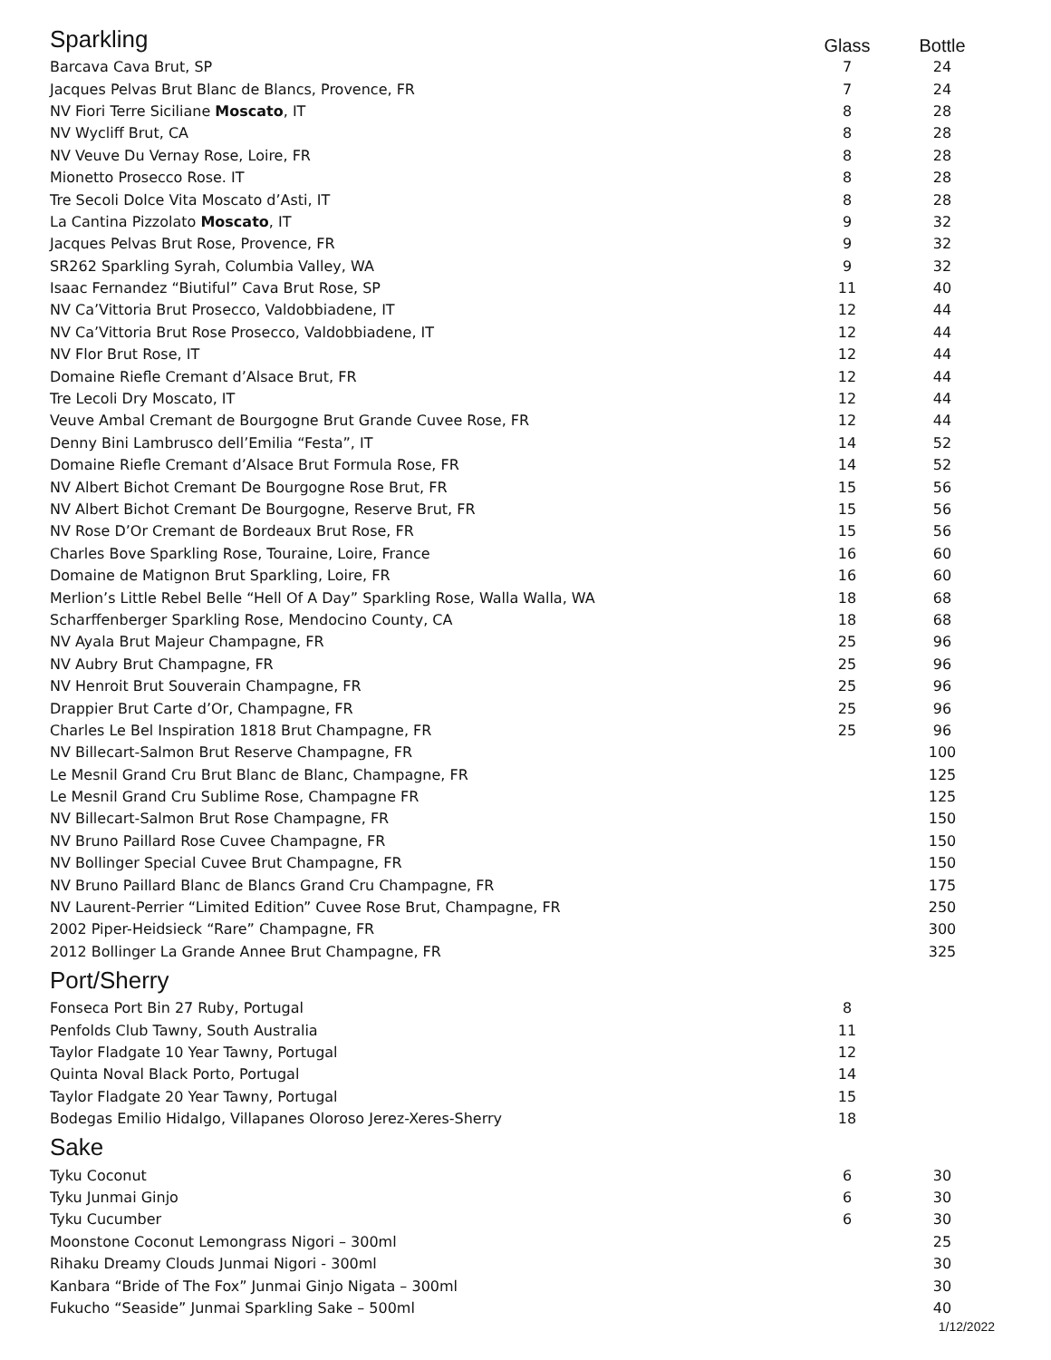| Sparkling | Glass | Bottle |
| --- | --- | --- |
| Barcava Cava Brut, SP | 7 | 24 |
| Jacques Pelvas Brut Blanc de Blancs, Provence, FR | 7 | 24 |
| NV Fiori Terre Siciliane Moscato , IT | 8 | 28 |
| NV Wycliff Brut, CA | 8 | 28 |
| NV Veuve Du Vernay Rose, Loire, FR | 8 | 28 |
| Mionetto Prosecco Rose. IT | 8 | 28 |
| Tre Secoli Dolce Vita Moscato d’Asti, IT | 8 | 28 |
| La Cantina Pizzolato Moscato , IT | 9 | 32 |
| Jacques Pelvas Brut Rose, Provence, FR | 9 | 32 |
| SR262 Sparkling Syrah, Columbia Valley, WA | 9 | 32 |
| Isaac Fernandez “Biutiful” Cava Brut Rose, SP | 11 | 40 |
| NV Ca’Vittoria Brut Prosecco, Valdobbiadene, IT | 12 | 44 |
| NV Ca’Vittoria Brut Rose Prosecco, Valdobbiadene, IT | 12 | 44 |
| NV Flor Brut Rose, IT | 12 | 44 |
| Domaine Riefle Cremant d’Alsace Brut, FR | 12 | 44 |
| Tre Lecoli Dry Moscato, IT | 12 | 44 |
| Veuve Ambal Cremant de Bourgogne Brut Grande Cuvee Rose, FR | 12 | 44 |
| Denny Bini Lambrusco dell’Emilia “Festa”, IT | 14 | 52 |
| Domaine Riefle Cremant d’Alsace Brut Formula Rose, FR | 14 | 52 |
| NV Albert Bichot Cremant De Bourgogne Rose Brut, FR | 15 | 56 |
| NV Albert Bichot Cremant De Bourgogne, Reserve Brut, FR | 15 | 56 |
| NV Rose D’Or Cremant de Bordeaux Brut Rose, FR | 15 | 56 |
| Charles Bove Sparkling Rose, Touraine, Loire, France | 16 | 60 |
| Domaine de Matignon Brut Sparkling, Loire, FR | 16 | 60 |
| Merlion’s Little Rebel Belle “Hell Of A Day” Sparkling Rose, Walla Walla, WA | 18 | 68 |
| Scharffenberger Sparkling Rose, Mendocino County, CA | 18 | 68 |
| NV Ayala Brut Majeur Champagne, FR | 25 | 96 |
| NV Aubry Brut Champagne, FR | 25 | 96 |
| NV Henroit Brut Souverain Champagne, FR | 25 | 96 |
| Drappier Brut Carte d’Or, Champagne, FR | 25 | 96 |
| Charles Le Bel Inspiration 1818 Brut Champagne, FR | 25 | 96 |
| NV Billecart-Salmon Brut Reserve Champagne, FR | | 100 |
| Le Mesnil Grand Cru Brut Blanc de Blanc, Champagne, FR | | 125 |
| Le Mesnil Grand Cru Sublime Rose, Champagne FR | | 125 |
| NV Billecart-Salmon Brut Rose Champagne, FR | | 150 |
| NV Bruno Paillard Rose Cuvee Champagne, FR | | 150 |
| NV Bollinger Special Cuvee Brut Champagne, FR | | 150 |
| NV Bruno Paillard Blanc de Blancs Grand Cru Champagne, FR | | 175 |
| NV Laurent-Perrier “Limited Edition” Cuvee Rose Brut, Champagne, FR | | 250 |
| 2002 Piper-Heidsieck “Rare” Champagne, FR | | 300 |
| 2012 Bollinger La Grande Annee Brut Champagne, FR | | 325 |
| Port/Sherry | | |
| Fonseca Port Bin 27 Ruby, Portugal | 8 | |
| Penfolds Club Tawny, South Australia | 11 | |
| Taylor Fladgate 10 Year Tawny, Portugal | 12 | |
| Quinta Noval Black Porto, Portugal | 14 | |
| Taylor Fladgate 20 Year Tawny, Portugal | 15 | |
| Bodegas Emilio Hidalgo, Villapanes Oloroso Jerez-Xeres-Sherry | 18 | |
| Sake | | |
| Tyku Coconut | 6 | 30 |
| Tyku Junmai Ginjo | 6 | 30 |
| Tyku Cucumber | 6 | 30 |
| Moonstone Coconut Lemongrass Nigori – 300ml | | 25 |
| Rihaku Dreamy Clouds Junmai Nigori - 300ml | | 30 |
| Kanbara “Bride of The Fox” Junmai Ginjo Nigata – 300ml | | 30 |
| Fukucho “Seaside” Junmai Sparkling Sake – 500ml | | 40 |
1/12/2022